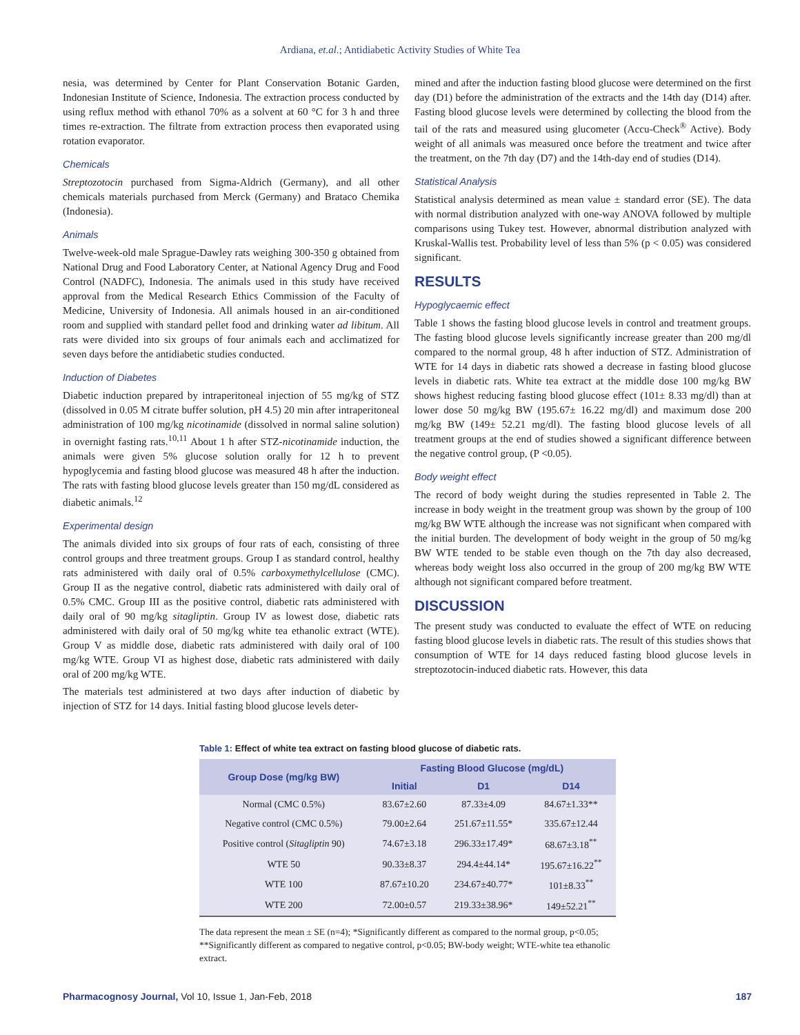Ardiana, et.al.; Antidiabetic Activity Studies of White Tea
nesia, was determined by Center for Plant Conservation Botanic Garden, Indonesian Institute of Science, Indonesia. The extraction process conducted by using reflux method with ethanol 70% as a solvent at 60 °C for 3 h and three times re-extraction. The filtrate from extraction process then evaporated using rotation evaporator.
Chemicals
Streptozotocin purchased from Sigma-Aldrich (Germany), and all other chemicals materials purchased from Merck (Germany) and Brataco Chemika (Indonesia).
Animals
Twelve-week-old male Sprague-Dawley rats weighing 300-350 g obtained from National Drug and Food Laboratory Center, at National Agency Drug and Food Control (NADFC), Indonesia. The animals used in this study have received approval from the Medical Research Ethics Commission of the Faculty of Medicine, University of Indonesia. All animals housed in an air-conditioned room and supplied with standard pellet food and drinking water ad libitum. All rats were divided into six groups of four animals each and acclimatized for seven days before the antidiabetic studies conducted.
Induction of Diabetes
Diabetic induction prepared by intraperitoneal injection of 55 mg/kg of STZ (dissolved in 0.05 M citrate buffer solution, pH 4.5) 20 min after intraperitoneal administration of 100 mg/kg nicotinamide (dissolved in normal saline solution) in overnight fasting rats.<sup>10,11</sup> About 1 h after STZ-nicotinamide induction, the animals were given 5% glucose solution orally for 12 h to prevent hypoglycemia and fasting blood glucose was measured 48 h after the induction. The rats with fasting blood glucose levels greater than 150 mg/dL considered as diabetic animals.<sup>12</sup>
Experimental design
The animals divided into six groups of four rats of each, consisting of three control groups and three treatment groups. Group I as standard control, healthy rats administered with daily oral of 0.5% carboxymethylcellulose (CMC). Group II as the negative control, diabetic rats administered with daily oral of 0.5% CMC. Group III as the positive control, diabetic rats administered with daily oral of 90 mg/kg sitagliptin. Group IV as lowest dose, diabetic rats administered with daily oral of 50 mg/kg white tea ethanolic extract (WTE). Group V as middle dose, diabetic rats administered with daily oral of 100 mg/kg WTE. Group VI as highest dose, diabetic rats administered with daily oral of 200 mg/kg WTE.
The materials test administered at two days after induction of diabetic by injection of STZ for 14 days. Initial fasting blood glucose levels deter-
mined and after the induction fasting blood glucose were determined on the first day (D1) before the administration of the extracts and the 14th day (D14) after. Fasting blood glucose levels were determined by collecting the blood from the tail of the rats and measured using glucometer (Accu-Check<sup>®</sup> Active). Body weight of all animals was measured once before the treatment and twice after the treatment, on the 7th day (D7) and the 14th-day end of studies (D14).
Statistical Analysis
Statistical analysis determined as mean value ± standard error (SE). The data with normal distribution analyzed with one-way ANOVA followed by multiple comparisons using Tukey test. However, abnormal distribution analyzed with Kruskal-Wallis test. Probability level of less than 5% (p < 0.05) was considered significant.
RESULTS
Hypoglycaemic effect
Table 1 shows the fasting blood glucose levels in control and treatment groups. The fasting blood glucose levels significantly increase greater than 200 mg/dl compared to the normal group, 48 h after induction of STZ. Administration of WTE for 14 days in diabetic rats showed a decrease in fasting blood glucose levels in diabetic rats. White tea extract at the middle dose 100 mg/kg BW shows highest reducing fasting blood glucose effect (101± 8.33 mg/dl) than at lower dose 50 mg/kg BW (195.67± 16.22 mg/dl) and maximum dose 200 mg/kg BW (149± 52.21 mg/dl). The fasting blood glucose levels of all treatment groups at the end of studies showed a significant difference between the negative control group, (P <0.05).
Body weight effect
The record of body weight during the studies represented in Table 2. The increase in body weight in the treatment group was shown by the group of 100 mg/kg BW WTE although the increase was not significant when compared with the initial burden. The development of body weight in the group of 50 mg/kg BW WTE tended to be stable even though on the 7th day also decreased, whereas body weight loss also occurred in the group of 200 mg/kg BW WTE although not significant compared before treatment.
DISCUSSION
The present study was conducted to evaluate the effect of WTE on reducing fasting blood glucose levels in diabetic rats. The result of this studies shows that consumption of WTE for 14 days reduced fasting blood glucose levels in streptozotocin-induced diabetic rats. However, this data
Table 1: Effect of white tea extract on fasting blood glucose of diabetic rats.
| Group Dose (mg/kg BW) | Fasting Blood Glucose (mg/dL) | | |
| --- | --- | --- | --- |
| | Initial | D1 | D14 |
| Normal (CMC 0.5%) | 83.67±2.60 | 87.33±4.09 | 84.67±1.33** |
| Negative control (CMC 0.5%) | 79.00±2.64 | 251.67±11.55* | 335.67±12.44 |
| Positive control ( Sitagliptin 90) | 74.67±3.18 | 296.33±17.49* | 68.67±3.18<sup>**</sup> |
| WTE 50 | 90.33±8.37 | 294.4±44.14* | 195.67±16.22<sup>**</sup> |
| WTE 100 | 87.67±10.20 | 234.67±40.77* | 101±8.33<sup>**</sup> |
| WTE 200 | 72.00±0.57 | 219.33±38.96* | 149±52.21<sup>**</sup> |
The data represent the mean ± SE (n=4); *Significantly different as compared to the normal group, p<0.05; **Significantly different as compared to negative control, p<0.05; BW-body weight; WTE-white tea ethanolic extract.
Pharmacognosy Journal, Vol 10, Issue 1, Jan-Feb, 2018 187